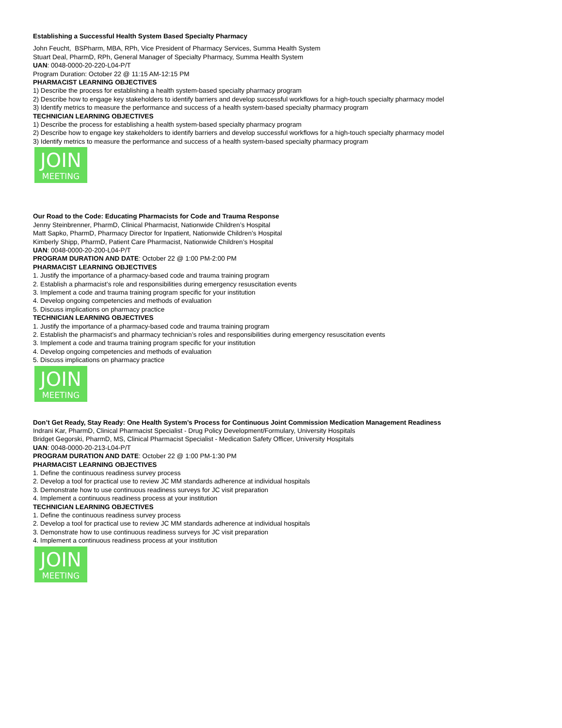Establishing a Successful Health System Based Specialty Pharmacy
John Feucht, BSPharm, MBA, RPh, Vice President of Pharmacy Services, Summa Health System
Stuart Deal, PharmD, RPh, General Manager of Specialty Pharmacy, Summa Health System
UAN: 0048-0000-20-220-L04-P/T
Program Duration: October 22 @ 11:15 AM-12:15 PM
PHARMACIST LEARNING OBJECTIVES
1) Describe the process for establishing a health system-based specialty pharmacy program
2) Describe how to engage key stakeholders to identify barriers and develop successful workflows for a high-touch specialty pharmacy model
3) Identify metrics to measure the performance and success of a health system-based specialty pharmacy program
TECHNICIAN LEARNING OBJECTIVES
1) Describe the process for establishing a health system-based specialty pharmacy program
2) Describe how to engage key stakeholders to identify barriers and develop successful workflows for a high-touch specialty pharmacy model
3) Identify metrics to measure the performance and success of a health system-based specialty pharmacy program
JOIN
MEETING
Our Road to the Code: Educating Pharmacists for Code and Trauma Response
Jenny Steinbrenner, PharmD, Clinical Pharmacist, Nationwide Children’s Hospital
Matt Sapko, PharmD, Pharmacy Director for Inpatient, Nationwide Children’s Hospital
Kimberly Shipp, PharmD, Patient Care Pharmacist, Nationwide Children’s Hospital
UAN: 0048-0000-20-200-L04-P/T
PROGRAM DURATION AND DATE: October 22 @ 1:00 PM-2:00 PM
PHARMACIST LEARNING OBJECTIVES
1. Justify the importance of a pharmacy-based code and trauma training program
2. Establish a pharmacist’s role and responsibilities during emergency resuscitation events
3. Implement a code and trauma training program specific for your institution
4. Develop ongoing competencies and methods of evaluation
5. Discuss implications on pharmacy practice
TECHNICIAN LEARNING OBJECTIVES
1. Justify the importance of a pharmacy-based code and trauma training program
2. Establish the pharmacist’s and pharmacy technician’s roles and responsibilities during emergency resuscitation events
3. Implement a code and trauma training program specific for your institution
4. Develop ongoing competencies and methods of evaluation
5. Discuss implications on pharmacy practice
JOIN
MEETING
Don’t Get Ready, Stay Ready: One Health System’s Process for Continuous Joint Commission Medication Management Readiness
Indrani Kar, PharmD, Clinical Pharmacist Specialist - Drug Policy Development/Formulary, University Hospitals
Bridget Gegorski, PharmD, MS, Clinical Pharmacist Specialist - Medication Safety Officer, University Hospitals
UAN: 0048-0000-20-213-L04-P/T
PROGRAM DURATION AND DATE: October 22 @ 1:00 PM-1:30 PM
PHARMACIST LEARNING OBJECTIVES
1. Define the continuous readiness survey process
2. Develop a tool for practical use to review JC MM standards adherence at individual hospitals
3. Demonstrate how to use continuous readiness surveys for JC visit preparation
4. Implement a continuous readiness process at your institution
TECHNICIAN LEARNING OBJECTIVES
1. Define the continuous readiness survey process
2. Develop a tool for practical use to review JC MM standards adherence at individual hospitals
3. Demonstrate how to use continuous readiness surveys for JC visit preparation
4. Implement a continuous readiness process at your institution
JOIN
MEETING